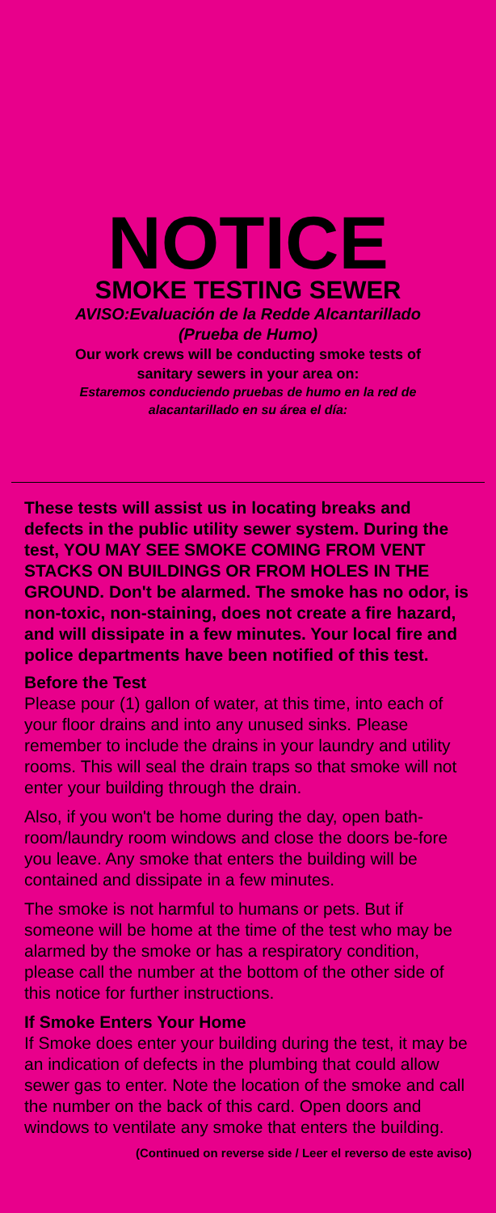NOTICE
SMOKE TESTING SEWER
AVISO:Evaluación de la Redde Alcantarillado
(Prueba de Humo)
Our work crews will be conducting smoke tests of
sanitary sewers in your area on:
Estaremos conduciendo pruebas de humo en la red de
alacantarillado en su área el día:
These tests will assist us in locating breaks and defects in the public utility sewer system. During the test, YOU MAY SEE SMOKE COMING FROM VENT STACKS ON BUILDINGS OR FROM HOLES IN THE GROUND. Don't be alarmed. The smoke has no odor, is non-toxic, non-staining, does not create a fire hazard, and will dissipate in a few minutes. Your local fire and police departments have been notified of this test.
Before the Test
Please pour (1) gallon of water, at this time, into each of your floor drains and into any unused sinks. Please remember to include the drains in your laundry and utility rooms. This will seal the drain traps so that smoke will not enter your building through the drain.
Also, if you won't be home during the day, open bath-room/laundry room windows and close the doors be-fore you leave. Any smoke that enters the building will be contained and dissipate in a few minutes.
The smoke is not harmful to humans or pets. But if someone will be home at the time of the test who may be alarmed by the smoke or has a respiratory condition, please call the number at the bottom of the other side of this notice for further instructions.
If Smoke Enters Your Home
If Smoke does enter your building during the test, it may be an indication of defects in the plumbing that could allow sewer gas to enter. Note the location of the smoke and call the number on the back of this card. Open doors and windows to ventilate any smoke that enters the building.
(Continued on reverse side / Leer el reverso de este aviso)